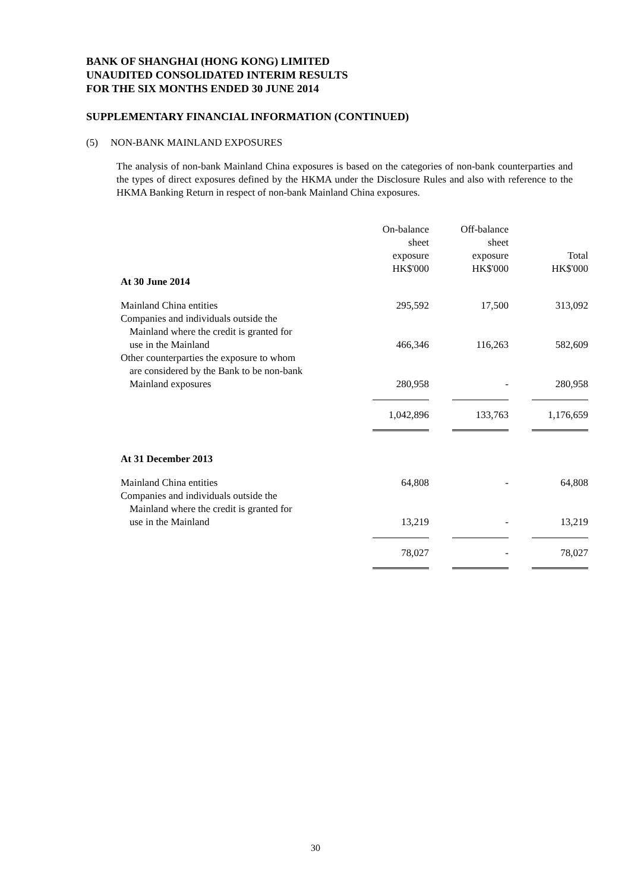BANK OF SHANGHAI (HONG KONG) LIMITED
UNAUDITED CONSOLIDATED INTERIM RESULTS
FOR THE SIX MONTHS ENDED 30 JUNE 2014
SUPPLEMENTARY FINANCIAL INFORMATION (CONTINUED)
(5) NON-BANK MAINLAND EXPOSURES
The analysis of non-bank Mainland China exposures is based on the categories of non-bank counterparties and the types of direct exposures defined by the HKMA under the Disclosure Rules and also with reference to the HKMA Banking Return in respect of non-bank Mainland China exposures.
| | On-balance sheet exposure HK$'000 | Off-balance sheet exposure HK$'000 | Total HK$'000 |
| --- | --- | --- | --- |
| At 30 June 2014 | | | |
| Mainland China entities | 295,592 | 17,500 | 313,092 |
| Companies and individuals outside the Mainland where the credit is granted for use in the Mainland | 466,346 | 116,263 | 582,609 |
| Other counterparties the exposure to whom are considered by the Bank to be non-bank Mainland exposures | 280,958 | - | 280,958 |
| | 1,042,896 | 133,763 | 1,176,659 |
| At 31 December 2013 | | | |
| Mainland China entities | 64,808 | - | 64,808 |
| Companies and individuals outside the Mainland where the credit is granted for use in the Mainland | 13,219 | - | 13,219 |
| | 78,027 | - | 78,027 |
30